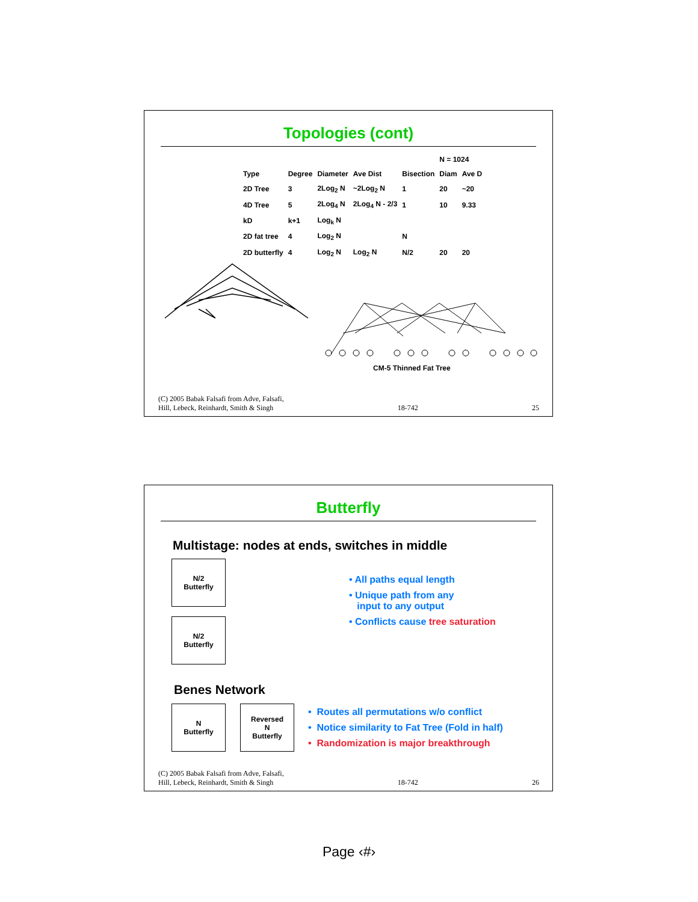Topologies (cont)
| | | | | | N = 1024 | |
| Type | Degree | Diameter | Ave Dist | Bisection | Diam | Ave D |
| 2D Tree | 3 | 2Log<sub>2</sub> N | ~2Log<sub>2</sub> N | 1 | 20 | ~20 |
| 4D Tree | 5 | 2Log<sub>4</sub> N | 2Log<sub>4</sub> N - 2/3 | 1 | 10 | 9.33 |
| kD | k+1 | Log<sub>k</sub> N | | | | |
| 2D fat tree | 4 | Log<sub>2</sub> N | | N | | |
| 2D butterfly | 4 | Log<sub>2</sub> N | Log<sub>2</sub> N | N/2 | 20 | 20 |
CM-5 Thinned Fat Tree
(C) 2005 Babak Falsafi from Adve, Falsafi,
Hill, Lebeck, Reinhardt, Smith & Singh 18-742 25
Butterfly
Multistage: nodes at ends, switches in middle
N/2
Butterfly
N/2
Butterfly
• All paths equal length
• Unique path from any
input to any output
• Conflicts cause tree saturation
Benes Network
N
Butterfly
Reversed
N
Butterfly
• Routes all permutations w/o conflict
• Notice similarity to Fat Tree (Fold in half)
• Randomization is major breakthrough
(C) 2005 Babak Falsafi from Adve, Falsafi,
Hill, Lebeck, Reinhardt, Smith & Singh 18-742 26
Page ‹#›